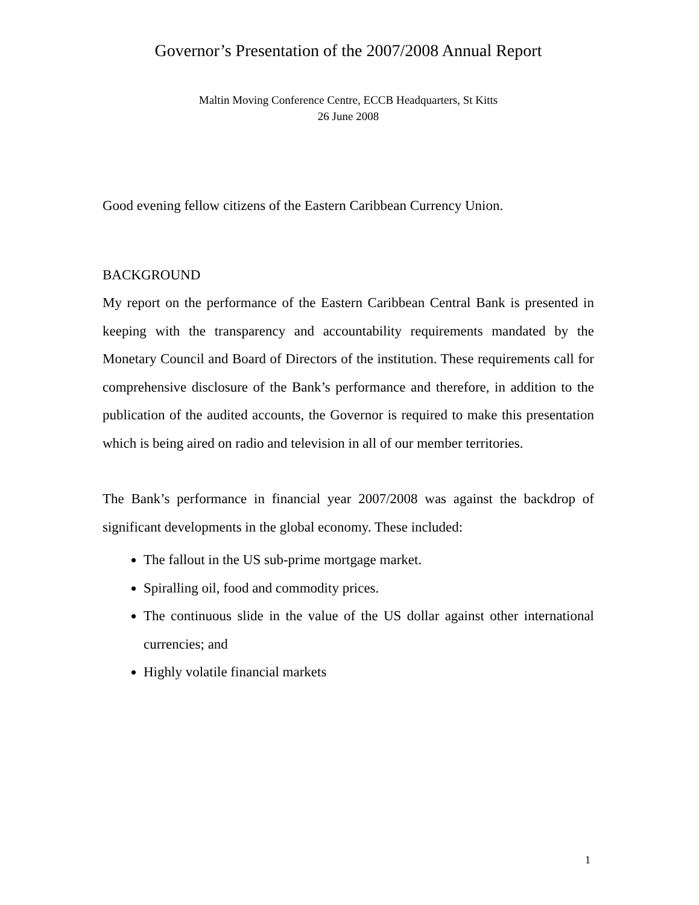Governor’s Presentation of the 2007/2008 Annual Report
Maltin Moving Conference Centre, ECCB Headquarters, St Kitts
26 June 2008
Good evening fellow citizens of the Eastern Caribbean Currency Union.
BACKGROUND
My report on the performance of the Eastern Caribbean Central Bank is presented in keeping with the transparency and accountability requirements mandated by the Monetary Council and Board of Directors of the institution. These requirements call for comprehensive disclosure of the Bank’s performance and therefore, in addition to the publication of the audited accounts, the Governor is required to make this presentation which is being aired on radio and television in all of our member territories.
The Bank’s performance in financial year 2007/2008 was against the backdrop of significant developments in the global economy. These included:
The fallout in the US sub-prime mortgage market.
Spiralling oil, food and commodity prices.
The continuous slide in the value of the US dollar against other international currencies; and
Highly volatile financial markets
1